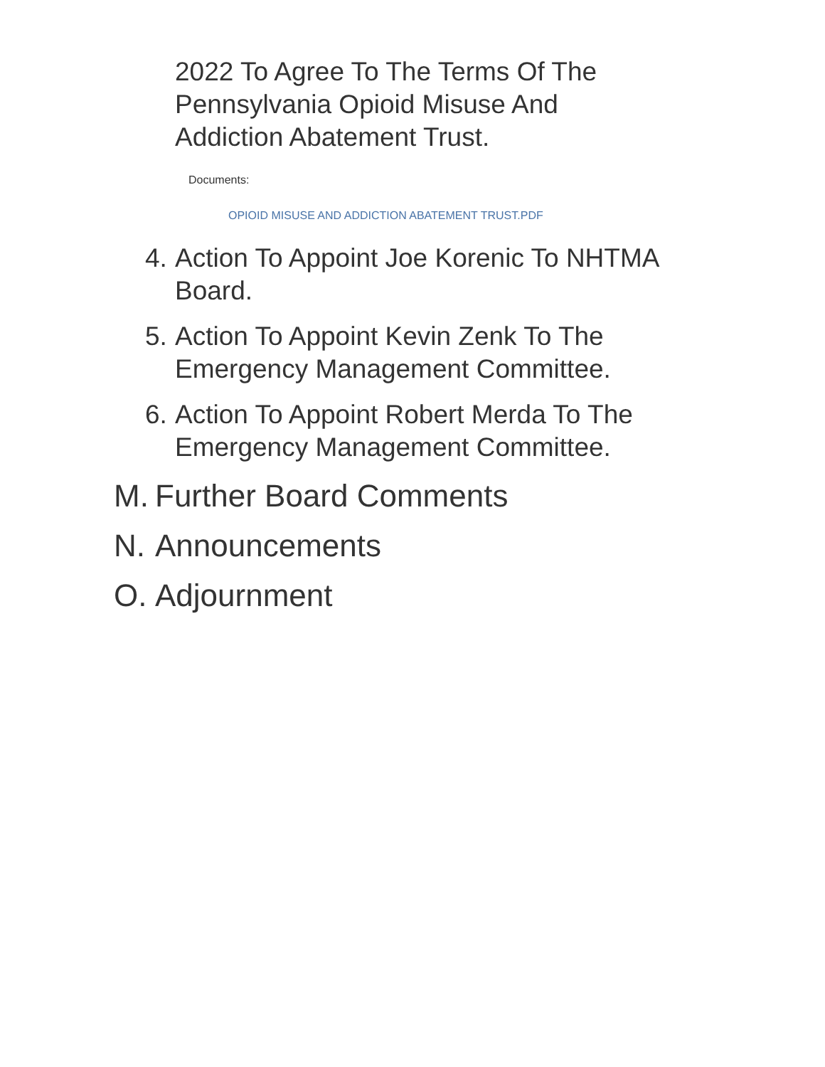2022 To Agree To The Terms Of The Pennsylvania Opioid Misuse And Addiction Abatement Trust.
Documents:
OPIOID MISUSE AND ADDICTION ABATEMENT TRUST.PDF
4. Action To Appoint Joe Korenic To NHTMA Board.
5. Action To Appoint Kevin Zenk To The Emergency Management Committee.
6. Action To Appoint Robert Merda To The Emergency Management Committee.
M. Further Board Comments
N. Announcements
O. Adjournment